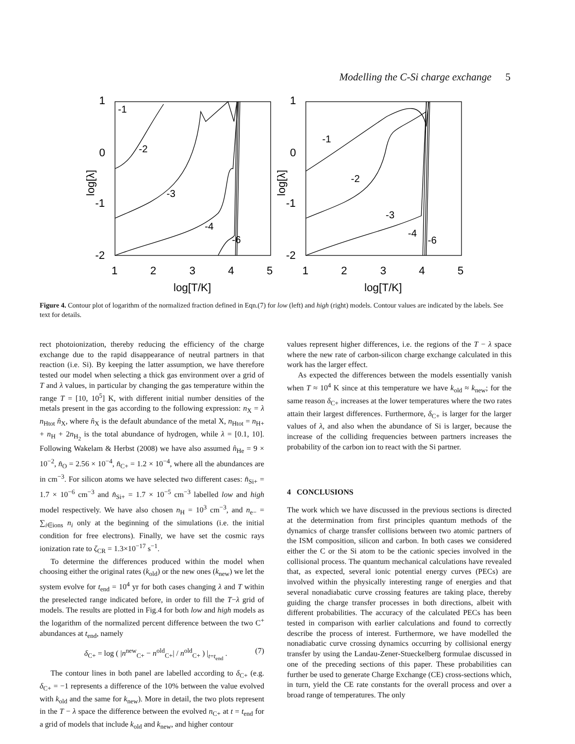Modelling the C-Si charge exchange 5
1
0
-1
-2
1
0
-1
-2
1
2
3
4
5
1
2
3
4
5
log[T/K]
log[T/K]
log[λ]
log[λ]
-1
-2
-3
-4
-6
-1
-2
-3
-4
-6
Figure 4. Contour plot of logarithm of the normalized fraction defined in Eqn.(7) for low (left) and high (right) models. Contour values are indicated by the labels. See text for details.
rect photoionization, thereby reducing the efficiency of the charge exchange due to the rapid disappearance of neutral partners in that reaction (i.e. Si). By keeping the latter assumption, we have therefore tested our model when selecting a thick gas environment over a grid of T and λ values, in particular by changing the gas temperature within the range T = [10, 10<sup>5</sup>] K, with different initial number densities of the metals present in the gas according to the following expression: n<sub>X</sub> = λ n<sub>Htot</sub> n̂<sub>X</sub>, where n̂<sub>X</sub> is the default abundance of the metal X, n<sub>Htot</sub> = n<sub>H+</sub> + n<sub>H</sub> + 2n<sub>H<sub>2</sub></sub> is the total abundance of hydrogen, while λ = [0.1, 10]. Following Wakelam & Herbst (2008) we have also assumed n̂<sub>He</sub> = 9 × 10<sup>−2</sup>, n̂<sub>O</sub> = 2.56 × 10<sup>−4</sup>, n̂<sub>C+</sub> = 1.2 × 10<sup>−4</sup>, where all the abundances are in cm<sup>−3</sup>. For silicon atoms we have selected two different cases: n̂<sub>Si+</sub> = 1.7 × 10<sup>−6</sup> cm<sup>−3</sup> and n̂<sub>Si+</sub> = 1.7 × 10<sup>−5</sup> cm<sup>−3</sup> labelled low and high model respectively. We have also chosen n<sub>H</sub> = 10<sup>3</sup> cm<sup>−3</sup>, and n<sub>e−</sub> = ∑<sub>i∈ions</sub> n<sub>i</sub> only at the beginning of the simulations (i.e. the initial condition for free electrons). Finally, we have set the cosmic rays ionization rate to ζ<sub>CR</sub> = 1.3×10<sup>−17</sup> s<sup>−1</sup>.
To determine the differences produced within the model when choosing either the original rates (k<sub>old</sub>) or the new ones (k<sub>new</sub>) we let the system evolve for t<sub>end</sub> = 10<sup>4</sup> yr for both cases changing λ and T within the preselected range indicated before, in order to fill the T−λ grid of models. The results are plotted in Fig.4 for both low and high models as the logarithm of the normalized percent difference between the two C<sup>+</sup> abundances at t<sub>end</sub>, namely
δ<sub>C+</sub> = log ( |n<sup>new</sup><sub>C+</sub> − n<sup>old</sup><sub>C+</sub>| / n<sup>old</sup><sub>C+</sub> ) |<sub>t=t<sub>end</sub></sub> . (7)
The contour lines in both panel are labelled according to δ<sub>C+</sub> (e.g. δ<sub>C+</sub> = −1 represents a difference of the 10% between the value evolved with k<sub>old</sub> and the same for k<sub>new</sub>). More in detail, the two plots represent in the T − λ space the difference between the evolved n<sub>C+</sub> at t = t<sub>end</sub> for a grid of models that include k<sub>old</sub> and k<sub>new</sub>, and higher contour
values represent higher differences, i.e. the regions of the T − λ space where the new rate of carbon-silicon charge exchange calculated in this work has the larger effect.
As expected the differences between the models essentially vanish when T ≈ 10<sup>4</sup> K since at this temperature we have k<sub>old</sub> ≈ k<sub>new</sub>; for the same reason δ<sub>C+</sub> increases at the lower temperatures where the two rates attain their largest differences. Furthermore, δ<sub>C+</sub> is larger for the larger values of λ, and also when the abundance of Si is larger, because the increase of the colliding frequencies between partners increases the probability of the carbon ion to react with the Si partner.
4 CONCLUSIONS
The work which we have discussed in the previous sections is directed at the determination from first principles quantum methods of the dynamics of charge transfer collisions between two atomic partners of the ISM composition, silicon and carbon. In both cases we considered either the C or the Si atom to be the cationic species involved in the collisional process. The quantum mechanical calculations have revealed that, as expected, several ionic potential energy curves (PECs) are involved within the physically interesting range of energies and that several nonadiabatic curve crossing features are taking place, thereby guiding the charge transfer processes in both directions, albeit with different probabilities. The accuracy of the calculated PECs has been tested in comparison with earlier calculations and found to correctly describe the process of interest. Furthermore, we have modelled the nonadiabatic curve crossing dynamics occurring by collisional energy transfer by using the Landau-Zener-Stueckelberg formulae discussed in one of the preceding sections of this paper. These probabilities can further be used to generate Charge Exchange (CE) cross-sections which, in turn, yield the CE rate constants for the overall process and over a broad range of temperatures. The only